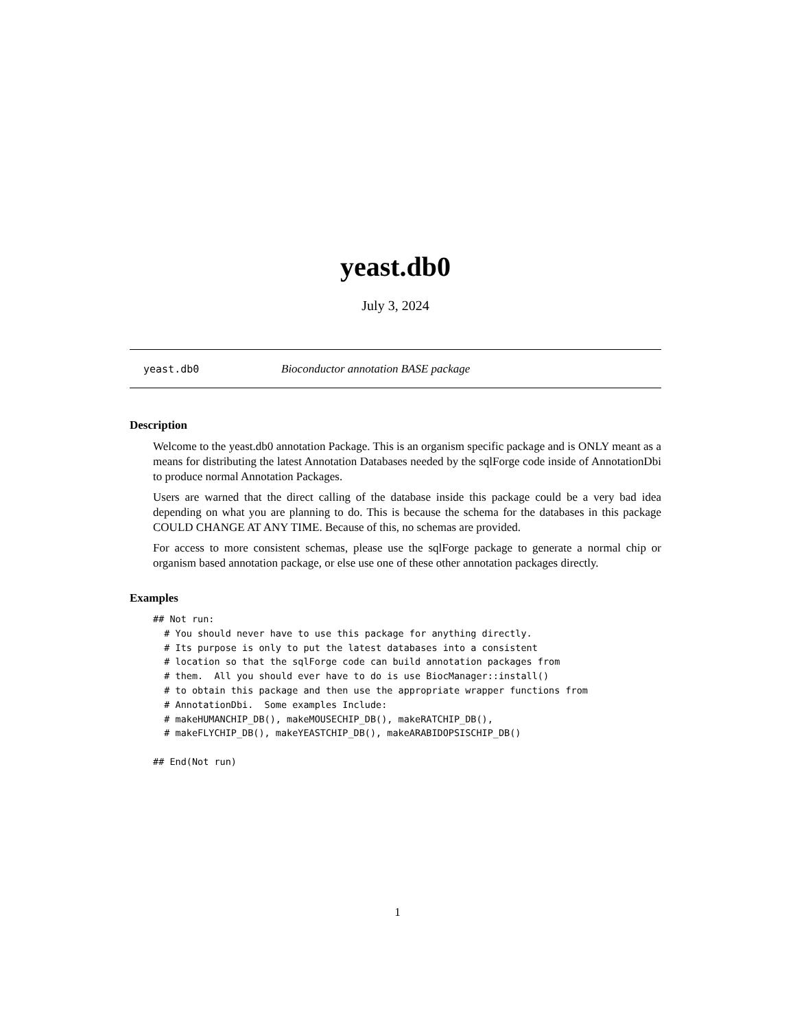yeast.db0
July 3, 2024
yeast.db0 Bioconductor annotation BASE package
Description
Welcome to the yeast.db0 annotation Package. This is an organism specific package and is ONLY meant as a means for distributing the latest Annotation Databases needed by the sqlForge code inside of AnnotationDbi to produce normal Annotation Packages.
Users are warned that the direct calling of the database inside this package could be a very bad idea depending on what you are planning to do. This is because the schema for the databases in this package COULD CHANGE AT ANY TIME. Because of this, no schemas are provided.
For access to more consistent schemas, please use the sqlForge package to generate a normal chip or organism based annotation package, or else use one of these other annotation packages directly.
Examples
## Not run:
  # You should never have to use this package for anything directly.
  # Its purpose is only to put the latest databases into a consistent
  # location so that the sqlForge code can build annotation packages from
  # them.  All you should ever have to do is use BiocManager::install()
  # to obtain this package and then use the appropriate wrapper functions from
  # AnnotationDbi.  Some examples Include:
  # makeHUMANCHIP_DB(), makeMOUSECHIP_DB(), makeRATCHIP_DB(),
  # makeFLYCHIP_DB(), makeYEASTCHIP_DB(), makeARABIDOPSISCHIP_DB()

## End(Not run)
1